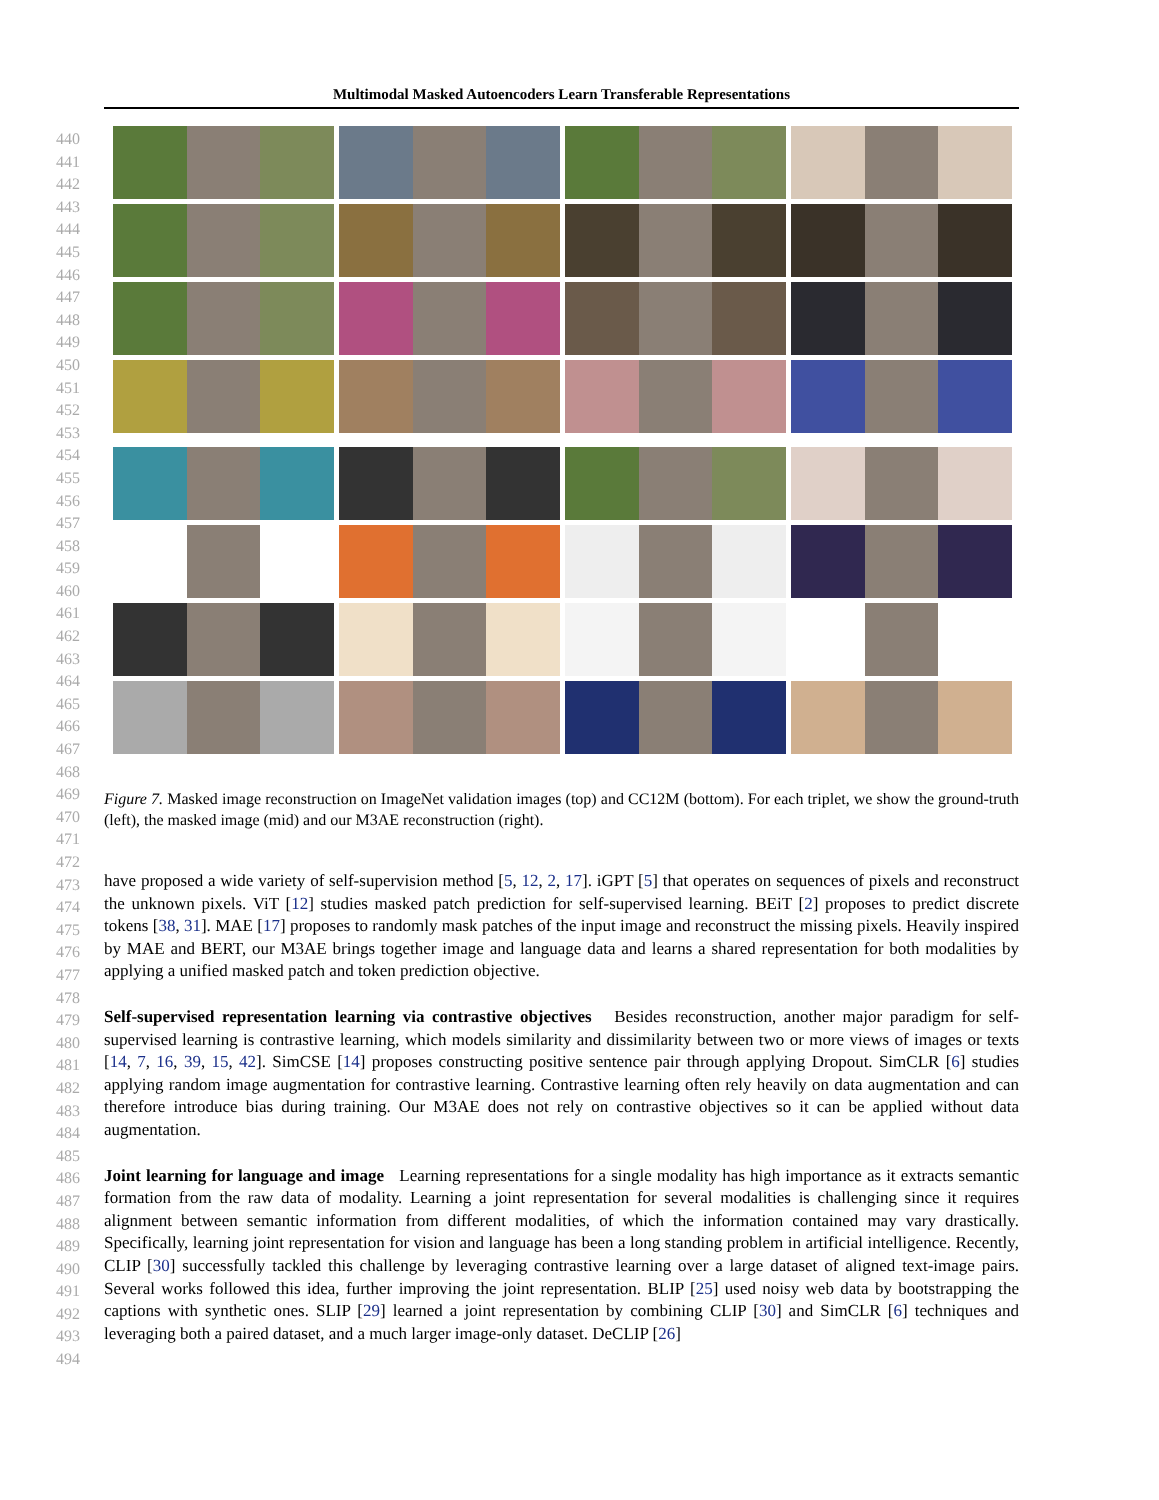Multimodal Masked Autoencoders Learn Transferable Representations
440
441
442
443
444
445
446
447
448
449
450
451
452
453
454
455
456
457
458
459
460
461
462
463
464
465
466
467
468
469
470
471
472
473
474
475
476
477
478
479
480
481
482
483
484
485
486
487
488
489
490
491
492
493
494
Figure 7. Masked image reconstruction on ImageNet validation images (top) and CC12M (bottom). For each triplet, we show the ground-truth (left), the masked image (mid) and our M3AE reconstruction (right).
have proposed a wide variety of self-supervision method [5, 12, 2, 17]. iGPT [5] that operates on sequences of pixels and reconstruct the unknown pixels. ViT [12] studies masked patch prediction for self-supervised learning. BEiT [2] proposes to predict discrete tokens [38, 31]. MAE [17] proposes to randomly mask patches of the input image and reconstruct the missing pixels. Heavily inspired by MAE and BERT, our M3AE brings together image and language data and learns a shared representation for both modalities by applying a unified masked patch and token prediction objective.
Self-supervised representation learning via contrastive objectives Besides reconstruction, another major paradigm for self-supervised learning is contrastive learning, which models similarity and dissimilarity between two or more views of images or texts [14, 7, 16, 39, 15, 42]. SimCSE [14] proposes constructing positive sentence pair through applying Dropout. SimCLR [6] studies applying random image augmentation for contrastive learning. Contrastive learning often rely heavily on data augmentation and can therefore introduce bias during training. Our M3AE does not rely on contrastive objectives so it can be applied without data augmentation.
Joint learning for language and image Learning representations for a single modality has high importance as it extracts semantic formation from the raw data of modality. Learning a joint representation for several modalities is challenging since it requires alignment between semantic information from different modalities, of which the information contained may vary drastically. Specifically, learning joint representation for vision and language has been a long standing problem in artificial intelligence. Recently, CLIP [30] successfully tackled this challenge by leveraging contrastive learning over a large dataset of aligned text-image pairs. Several works followed this idea, further improving the joint representation. BLIP [25] used noisy web data by bootstrapping the captions with synthetic ones. SLIP [29] learned a joint representation by combining CLIP [30] and SimCLR [6] techniques and leveraging both a paired dataset, and a much larger image-only dataset. DeCLIP [26]